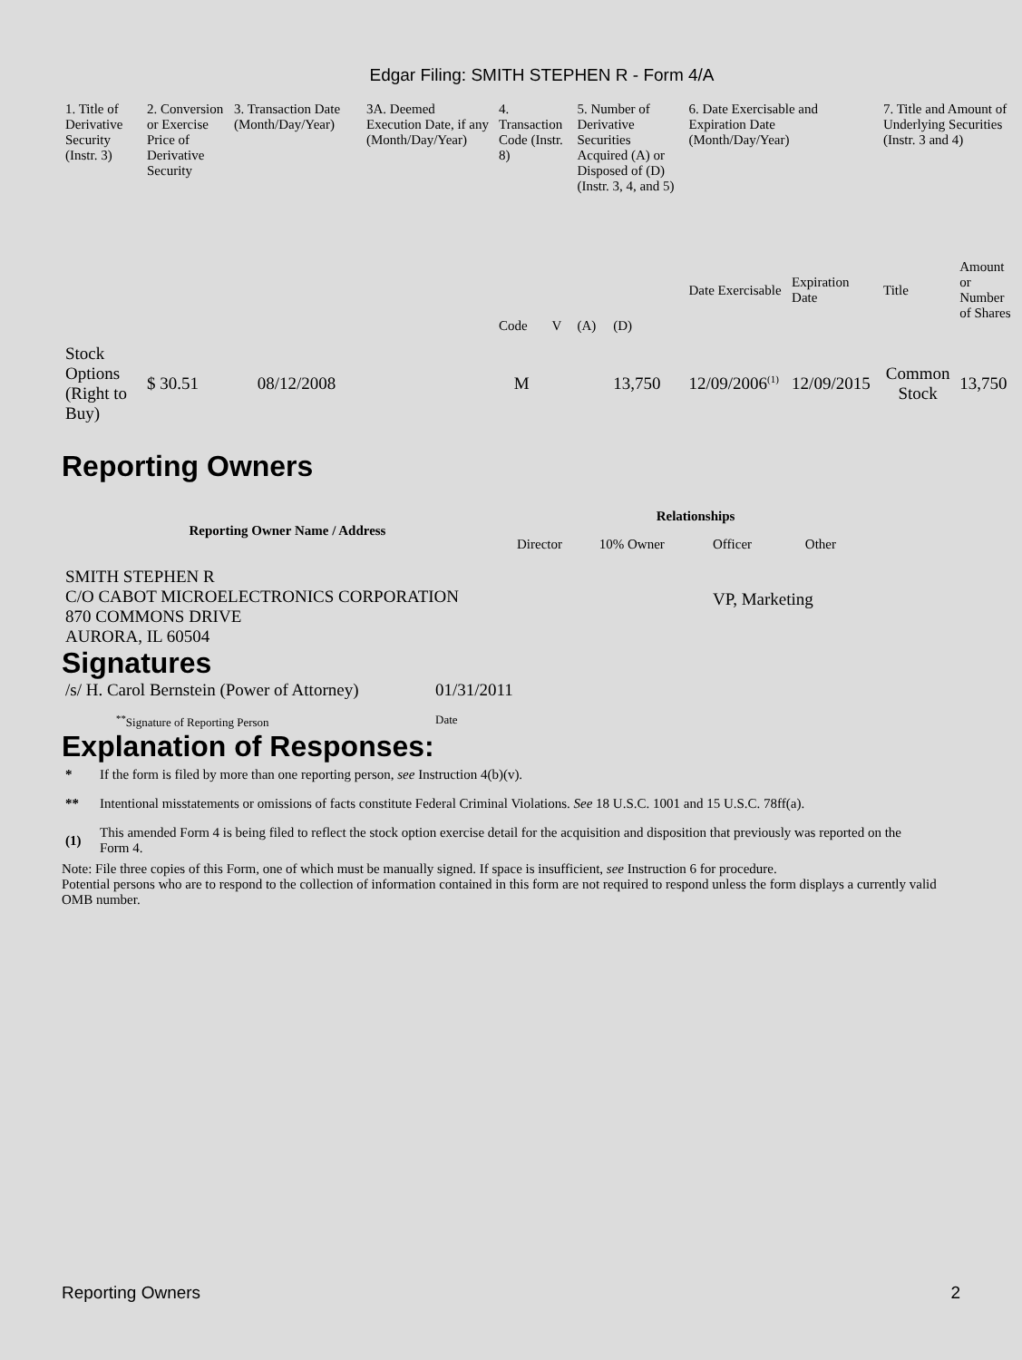Edgar Filing: SMITH STEPHEN R - Form 4/A
| 1. Title of Derivative Security (Instr. 3) | 2. Conversion or Exercise Price of Derivative Security | 3. Transaction Date (Month/Day/Year) | 3A. Deemed Execution Date, if any (Month/Day/Year) | 4. Transaction Code (Instr. 8) | | 5. Number of Derivative Securities Acquired (A) or Disposed of (D) (Instr. 3, 4, and 5) | | 6. Date Exercisable and Expiration Date (Month/Day/Year) | | 7. Title and Amount of Underlying Securities (Instr. 3 and 4) | |
| | | | | Code | V | (A) | (D) | Date Exercisable | Expiration Date | Title | Amount or Number of Shares |
| Stock Options (Right to Buy) | $ 30.51 | 08/12/2008 | | M | | | 13,750 | 12/09/2006<sup>(1)</sup> | 12/09/2015 | Common Stock | 13,750 |
Reporting Owners
| Reporting Owner Name / Address | Relationships | | | |
| --- | --- | --- | --- | --- |
| | Director | 10% Owner | Officer | Other |
| SMITH STEPHEN R C/O CABOT MICROELECTRONICS CORPORATION 870 COMMONS DRIVE AURORA, IL 60504 | | | VP, Marketing | |
Signatures
| /s/ H. Carol Bernstein (Power of Attorney) | 01/31/2011 |
| <sup>**</sup> Signature of Reporting Person | Date |
Explanation of Responses:
| * | If the form is filed by more than one reporting person, see Instruction 4(b)(v). |
| ** | Intentional misstatements or omissions of facts constitute Federal Criminal Violations. See 18 U.S.C. 1001 and 15 U.S.C. 78ff(a). |
| (1) | This amended Form 4 is being filed to reflect the stock option exercise detail for the acquisition and disposition that previously was reported on the Form 4. |
Note: File three copies of this Form, one of which must be manually signed. If space is insufficient, see Instruction 6 for procedure.
Potential persons who are to respond to the collection of information contained in this form are not required to respond unless the form displays a currently valid OMB number.
Reporting Owners 2